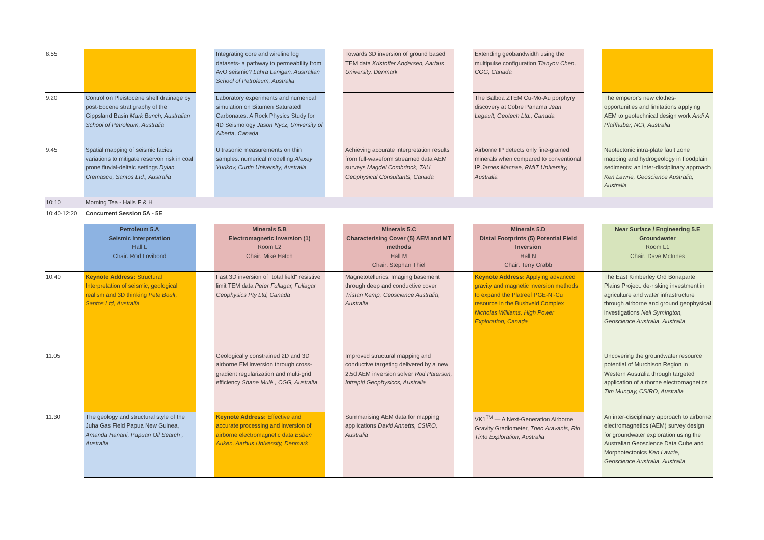| 8:55 | | | Integrating core and wireline log datasets- a pathway to permeability from AvO seismic? Lahra Lanigan, Australian School of Petroleum, Australia | | Towards 3D inversion of ground based TEM data Kristoffer Andersen, Aarhus University, Denmark | | Extending geobandwidth using the multipulse configuration Tianyou Chen, CGG, Canada | | |
| 9:20 | Control on Pleistocene shelf drainage by post-Eocene stratigraphy of the Gippsland Basin Mark Bunch, Australian School of Petroleum, Australia | | Laboratory experiments and numerical simulation on Bitumen Saturated Carbonates: A Rock Physics Study for 4D Seismology Jason Nycz, University of Alberta, Canada | | | | The Balboa ZTEM Cu-Mo-Au porphyry discovery at Cobre Panama Jean Legault, Geotech Ltd., Canada | | The emperor's new clothes- opportunities and limitations applying AEM to geotechnical design work Andi A Pfaffhuber, NGI, Australia |
| 9:45 | Spatial mapping of seismic facies variations to mitigate reservoir risk in coal prone fluvial-deltaic settings Dylan Cremasco, Santos Ltd., Australia | | Ultrasonic measurements on thin samples: numerical modelling Alexey Yurikov, Curtin University, Australia | | Achieving accurate interpretation results from full-waveform streamed data AEM surveys Magdel Combrinck, TAU Geophysical Consultants, Canada | | Airborne IP detects only fine-grained minerals when compared to conventional IP James Macnae, RMIT University, Australia | | Neotectonic intra-plate fault zone mapping and hydrogeology in floodplain sediments: an inter-disciplinary approach Ken Lawrie, Geoscience Australia, Australia |
| 10:10 | Morning Tea - Halls F & H | | | | | | | | |
| 10:40-12:20 | Concurrent Session 5A - 5E | | | | | | | | |
| | Petroleum 5.A Seismic Interpretation Hall L Chair: Rod Lovibond | | Minerals 5.B Electromagnetic Inversion (1) Room L2 Chair: Mike Hatch | | Minerals 5.C Characterising Cover (5) AEM and MT methods Hall M Chair: Stephan Thiel | | Minerals 5.D Distal Footprints (5) Potential Field Inversion Hall N Chair: Terry Crabb | | Near Surface / Engineering 5.E Groundwater Room L1 Chair: Dave McInnes |
| 10:40 | Keynote Address: Structural Interpretation of seismic, geological realism and 3D thinking Pete Boult, Santos Ltd, Australia | | Fast 3D inversion of "total field" resistive limit TEM data Peter Fullagar, Fullagar Geophysics Pty Ltd, Canada | | Magnetotellurics: Imaging basement through deep and conductive cover Tristan Kemp, Geoscience Australia, Australia | | Keynote Address: Applying advanced gravity and magnetic inversion methods to expand the Platreef PGE-Ni-Cu resource in the Bushveld Complex Nicholas Williams, High Power Exploration, Canada | | The East Kimberley Ord Bonaparte Plains Project: de-risking investment in agriculture and water infrastructure through airborne and ground geophysical investigations Neil Symington, Geoscience Australia, Australia |
| 11:05 | | | Geologically constrained 2D and 3D airborne EM inversion through cross-gradient regularization and multi-grid efficiency Shane Mulè , CGG, Australia | | Improved structural mapping and conductive targeting delivered by a new 2.5d AEM inversion solver Rod Paterson, Intrepid Geophysiccs, Australia | | | | Uncovering the groundwater resource potential of Murchison Region in Western Australia through targeted application of airborne electromagnetics Tim Munday, CSIRO, Australia |
| 11:30 | The geology and structural style of the Juha Gas Field Papua New Guinea, Amanda Hanani, Papuan Oil Search , Australia | | Keynote Address: Effective and accurate processing and inversion of airborne electromagnetic data Esben Auken, Aarhus University, Denmark | | Summarising AEM data for mapping applications David Annetts, CSIRO, Australia | | VK1<sup>TM</sup> — A Next-Generation Airborne Gravity Gradiometer, Theo Aravanis, Rio Tinto Exploration, Australia | | An inter-disciplinary approach to airborne electromagnetics (AEM) survey design for groundwater exploration using the Australian Geoscience Data Cube and Morphotectonics Ken Lawrie, Geoscience Australia, Australia |